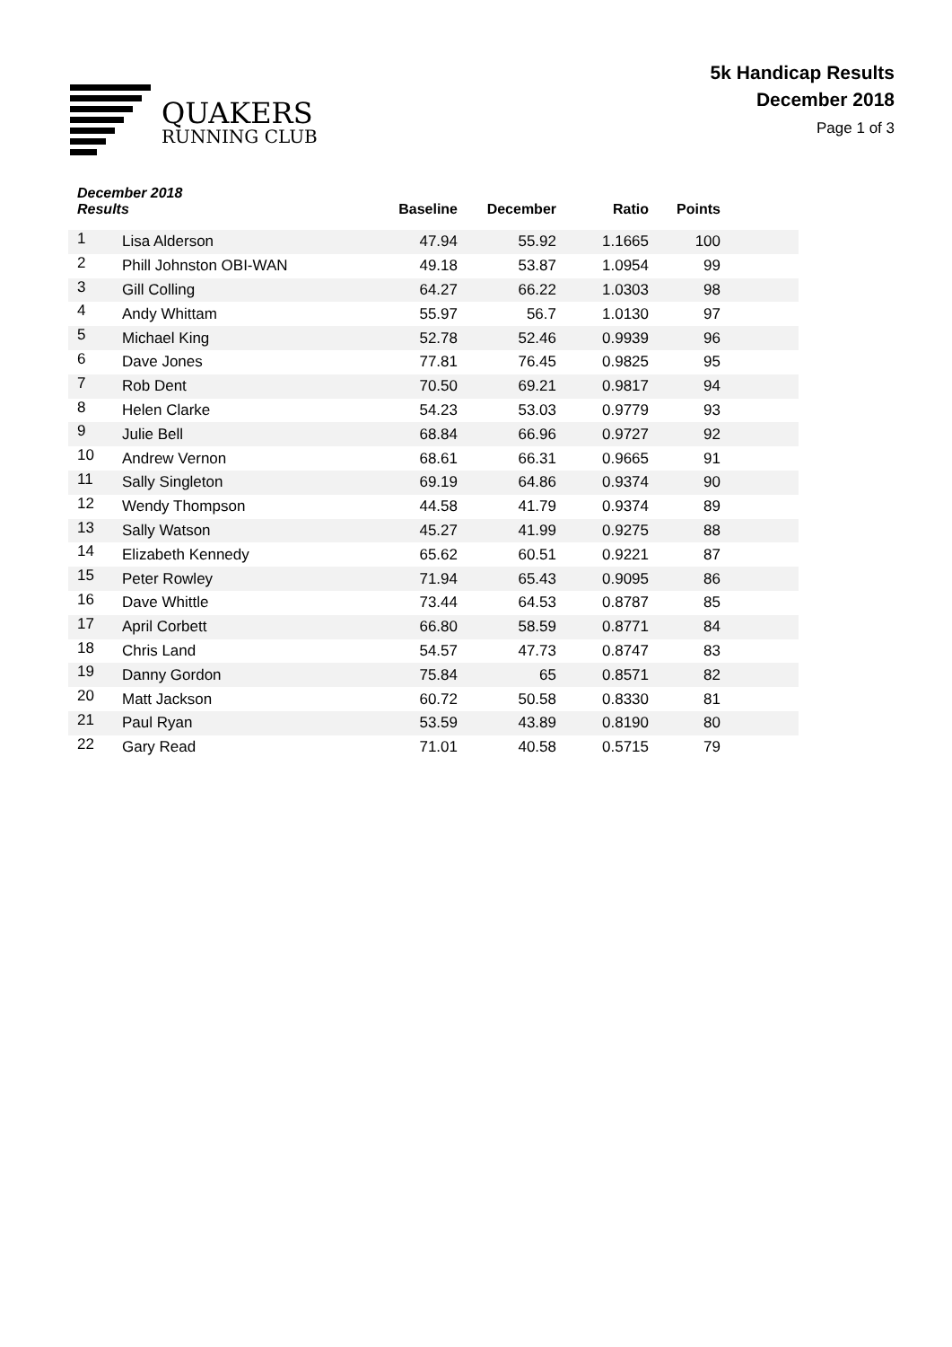QUAKERS
RUNNING CLUB
5k Handicap Results
December 2018
Page 1 of 3
| December 2018 Results | | Baseline | December | Ratio | Points | |
| --- | --- | --- | --- | --- | --- | --- |
| 1 | Lisa Alderson | 47.94 | 55.92 | 1.1665 | 100 | |
| 2 | Phill Johnston OBI-WAN | 49.18 | 53.87 | 1.0954 | 99 | |
| 3 | Gill Colling | 64.27 | 66.22 | 1.0303 | 98 | |
| 4 | Andy Whittam | 55.97 | 56.7 | 1.0130 | 97 | |
| 5 | Michael King | 52.78 | 52.46 | 0.9939 | 96 | |
| 6 | Dave Jones | 77.81 | 76.45 | 0.9825 | 95 | |
| 7 | Rob Dent | 70.50 | 69.21 | 0.9817 | 94 | |
| 8 | Helen Clarke | 54.23 | 53.03 | 0.9779 | 93 | |
| 9 | Julie Bell | 68.84 | 66.96 | 0.9727 | 92 | |
| 10 | Andrew Vernon | 68.61 | 66.31 | 0.9665 | 91 | |
| 11 | Sally Singleton | 69.19 | 64.86 | 0.9374 | 90 | |
| 12 | Wendy Thompson | 44.58 | 41.79 | 0.9374 | 89 | |
| 13 | Sally Watson | 45.27 | 41.99 | 0.9275 | 88 | |
| 14 | Elizabeth Kennedy | 65.62 | 60.51 | 0.9221 | 87 | |
| 15 | Peter Rowley | 71.94 | 65.43 | 0.9095 | 86 | |
| 16 | Dave Whittle | 73.44 | 64.53 | 0.8787 | 85 | |
| 17 | April Corbett | 66.80 | 58.59 | 0.8771 | 84 | |
| 18 | Chris Land | 54.57 | 47.73 | 0.8747 | 83 | |
| 19 | Danny Gordon | 75.84 | 65 | 0.8571 | 82 | |
| 20 | Matt Jackson | 60.72 | 50.58 | 0.8330 | 81 | |
| 21 | Paul Ryan | 53.59 | 43.89 | 0.8190 | 80 | |
| 22 | Gary Read | 71.01 | 40.58 | 0.5715 | 79 | |